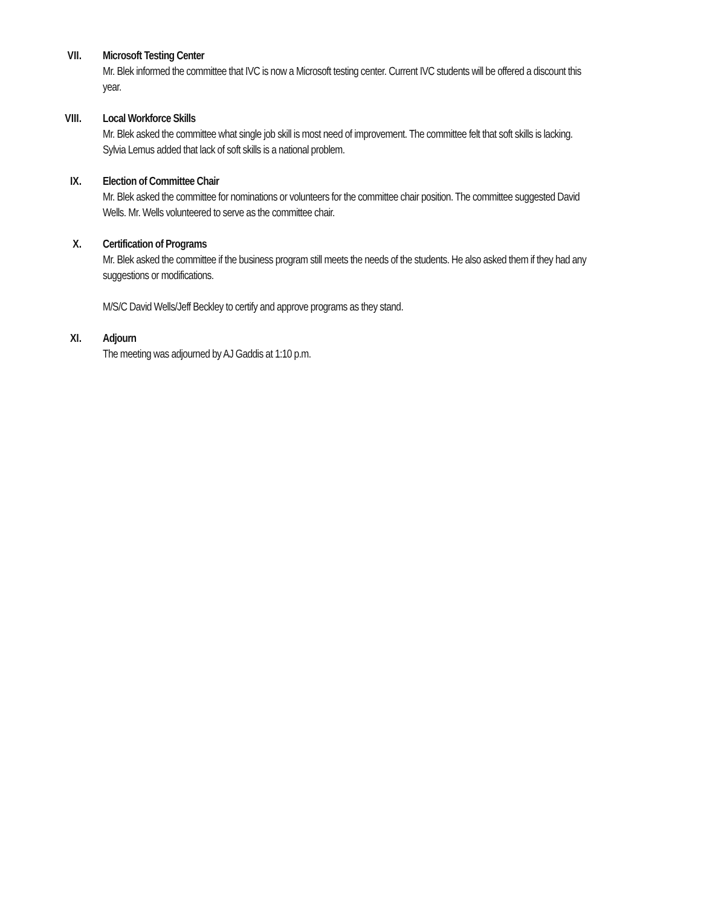VII. Microsoft Testing Center
Mr. Blek informed the committee that IVC is now a Microsoft testing center. Current IVC students will be offered a discount this year.
VIII. Local Workforce Skills
Mr. Blek asked the committee what single job skill is most need of improvement. The committee felt that soft skills is lacking. Sylvia Lemus added that lack of soft skills is a national problem.
IX. Election of Committee Chair
Mr. Blek asked the committee for nominations or volunteers for the committee chair position. The committee suggested David Wells. Mr. Wells volunteered to serve as the committee chair.
X. Certification of Programs
Mr. Blek asked the committee if the business program still meets the needs of the students. He also asked them if they had any suggestions or modifications.
M/S/C David Wells/Jeff Beckley to certify and approve programs as they stand.
XI. Adjourn
The meeting was adjourned by AJ Gaddis at 1:10 p.m.